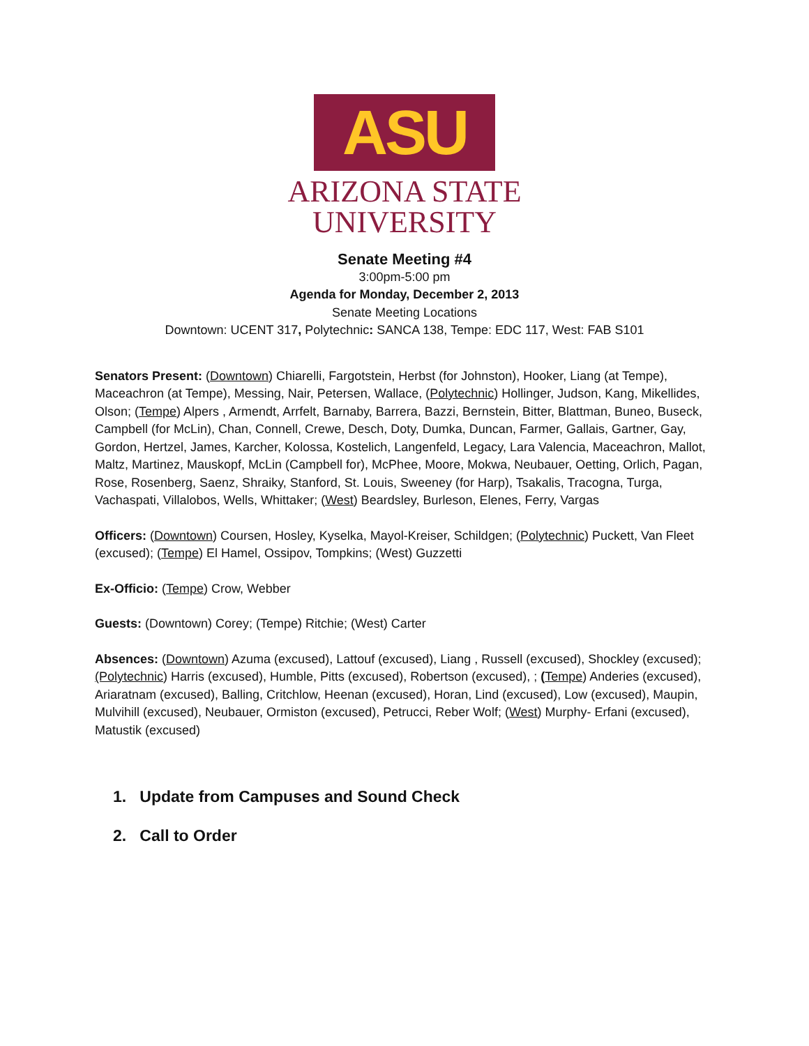ASU
ARIZONA STATE
UNIVERSITY
Senate Meeting #4
3:00pm-5:00 pm
Agenda for Monday, December 2, 2013
Senate Meeting Locations
Downtown: UCENT 317, Polytechnic: SANCA 138, Tempe: EDC 117, West: FAB S101
Senators Present: (Downtown) Chiarelli, Fargotstein, Herbst (for Johnston), Hooker, Liang (at Tempe), Maceachron (at Tempe), Messing, Nair, Petersen, Wallace, (Polytechnic) Hollinger, Judson, Kang, Mikellides, Olson; (Tempe) Alpers , Armendt, Arrfelt, Barnaby, Barrera, Bazzi, Bernstein, Bitter, Blattman, Buneo, Buseck, Campbell (for McLin), Chan, Connell, Crewe, Desch, Doty, Dumka, Duncan, Farmer, Gallais, Gartner, Gay, Gordon, Hertzel, James, Karcher, Kolossa, Kostelich, Langenfeld, Legacy, Lara Valencia, Maceachron, Mallot, Maltz, Martinez, Mauskopf, McLin (Campbell for), McPhee, Moore, Mokwa, Neubauer, Oetting, Orlich, Pagan, Rose, Rosenberg, Saenz, Shraiky, Stanford, St. Louis, Sweeney (for Harp), Tsakalis, Tracogna, Turga, Vachaspati, Villalobos, Wells, Whittaker; (West) Beardsley, Burleson, Elenes, Ferry, Vargas
Officers: (Downtown) Coursen, Hosley, Kyselka, Mayol-Kreiser, Schildgen; (Polytechnic) Puckett, Van Fleet (excused); (Tempe) El Hamel, Ossipov, Tompkins; (West) Guzzetti
Ex-Officio: (Tempe) Crow, Webber
Guests: (Downtown) Corey; (Tempe) Ritchie; (West) Carter
Absences: (Downtown) Azuma (excused), Lattouf (excused), Liang , Russell (excused), Shockley (excused); (Polytechnic) Harris (excused), Humble, Pitts (excused), Robertson (excused), ; (Tempe) Anderies (excused), Ariaratnam (excused), Balling, Critchlow, Heenan (excused), Horan, Lind (excused), Low (excused), Maupin, Mulvihill (excused), Neubauer, Ormiston (excused), Petrucci, Reber Wolf; (West) Murphy- Erfani (excused), Matustik (excused)
1. Update from Campuses and Sound Check
2. Call to Order